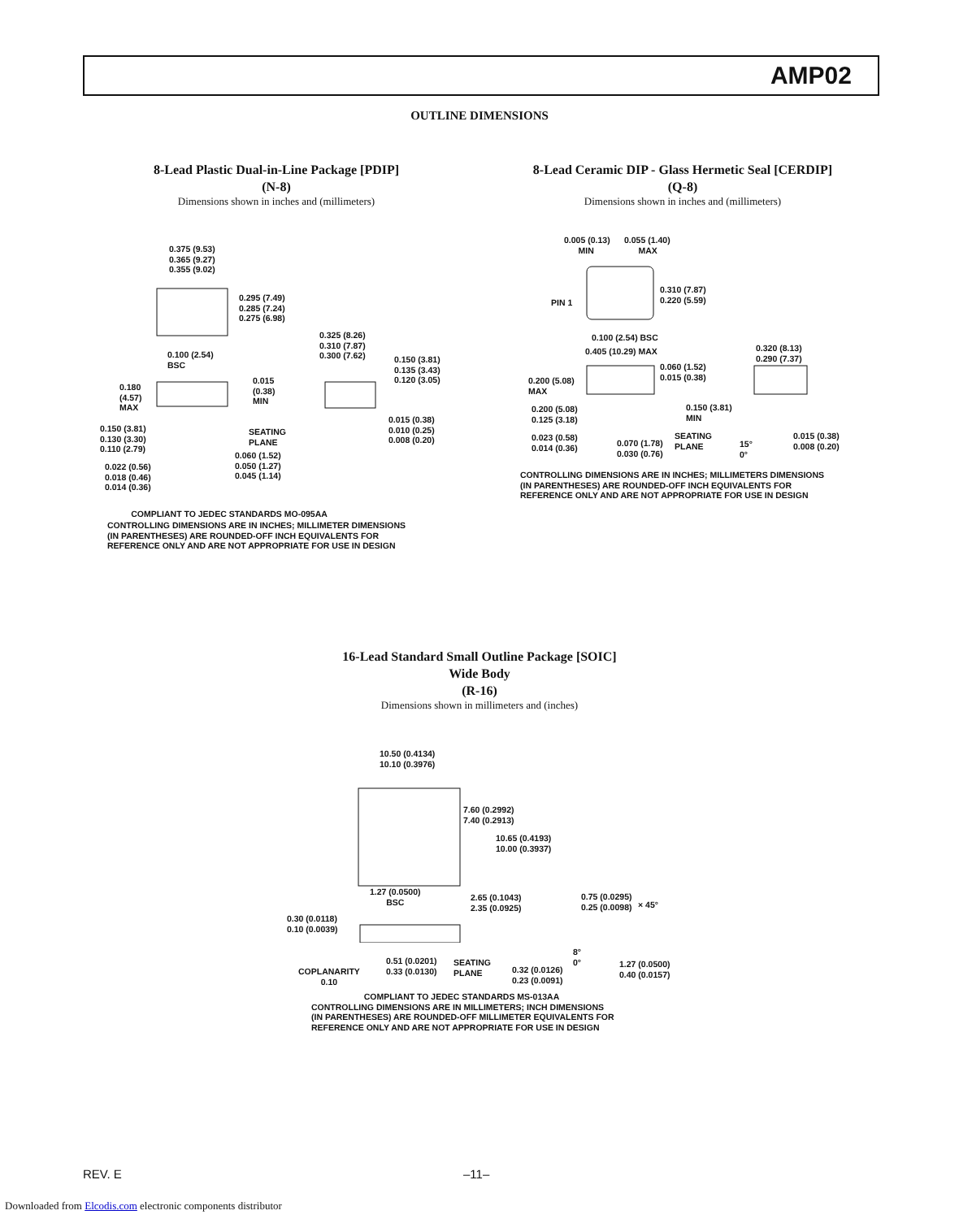AMP02
OUTLINE DIMENSIONS
8-Lead Plastic Dual-in-Line Package [PDIP]
(N-8)
Dimensions shown in inches and (millimeters)
0.375 (9.53)
0.365 (9.27)
0.355 (9.02)
0.295 (7.49)
0.285 (7.24)
0.275 (6.98)
0.100 (2.54)
BSC
0.325 (8.26)
0.310 (7.87)
0.300 (7.62)
0.150 (3.81)
0.135 (3.43)
0.120 (3.05)
0.180
(4.57)
MAX
0.015
(0.38)
MIN
SEATING
PLANE
0.015 (0.38)
0.010 (0.25)
0.008 (0.20)
0.150 (3.81)
0.130 (3.30)
0.110 (2.79)
0.060 (1.52)
0.050 (1.27)
0.045 (1.14)
0.022 (0.56)
0.018 (0.46)
0.014 (0.36)
COMPLIANT TO JEDEC STANDARDS MO-095AA
CONTROLLING DIMENSIONS ARE IN INCHES; MILLIMETER DIMENSIONS
(IN PARENTHESES) ARE ROUNDED-OFF INCH EQUIVALENTS FOR
REFERENCE ONLY AND ARE NOT APPROPRIATE FOR USE IN DESIGN
8-Lead Ceramic DIP - Glass Hermetic Seal [CERDIP]
(Q-8)
Dimensions shown in inches and (millimeters)
0.005 (0.13)
MIN
0.055 (1.40)
MAX
0.310 (7.87)
0.220 (5.59)
PIN 1
0.100 (2.54) BSC
0.405 (10.29) MAX
0.320 (8.13)
0.290 (7.37)
0.060 (1.52)
0.015 (0.38)
0.200 (5.08)
MAX
0.150 (3.81)
MIN
0.200 (5.08)
0.125 (3.18)
0.023 (0.58)
0.014 (0.36)
0.070 (1.78)
0.030 (0.76)
SEATING
PLANE
15°
0°
0.015 (0.38)
0.008 (0.20)
CONTROLLING DIMENSIONS ARE IN INCHES; MILLIMETERS DIMENSIONS
(IN PARENTHESES) ARE ROUNDED-OFF INCH EQUIVALENTS FOR
REFERENCE ONLY AND ARE NOT APPROPRIATE FOR USE IN DESIGN
16-Lead Standard Small Outline Package [SOIC]
Wide Body
(R-16)
Dimensions shown in millimeters and (inches)
10.50 (0.4134)
10.10 (0.3976)
7.60 (0.2992)
7.40 (0.2913)
10.65 (0.4193)
10.00 (0.3937)
1.27 (0.0500)
BSC
2.65 (0.1043)
2.35 (0.0925)
0.75 (0.0295)
0.25 (0.0098)
× 45°
0.30 (0.0118)
0.10 (0.0039)
8°
0°
COPLANARITY
0.10
0.51 (0.0201)
0.33 (0.0130)
SEATING
PLANE
0.32 (0.0126)
0.23 (0.0091)
1.27 (0.0500)
0.40 (0.0157)
COMPLIANT TO JEDEC STANDARDS MS-013AA
CONTROLLING DIMENSIONS ARE IN MILLIMETERS; INCH DIMENSIONS
(IN PARENTHESES) ARE ROUNDED-OFF MILLIMETER EQUIVALENTS FOR
REFERENCE ONLY AND ARE NOT APPROPRIATE FOR USE IN DESIGN
REV. E –11–
Downloaded from Elcodis.com electronic components distributor